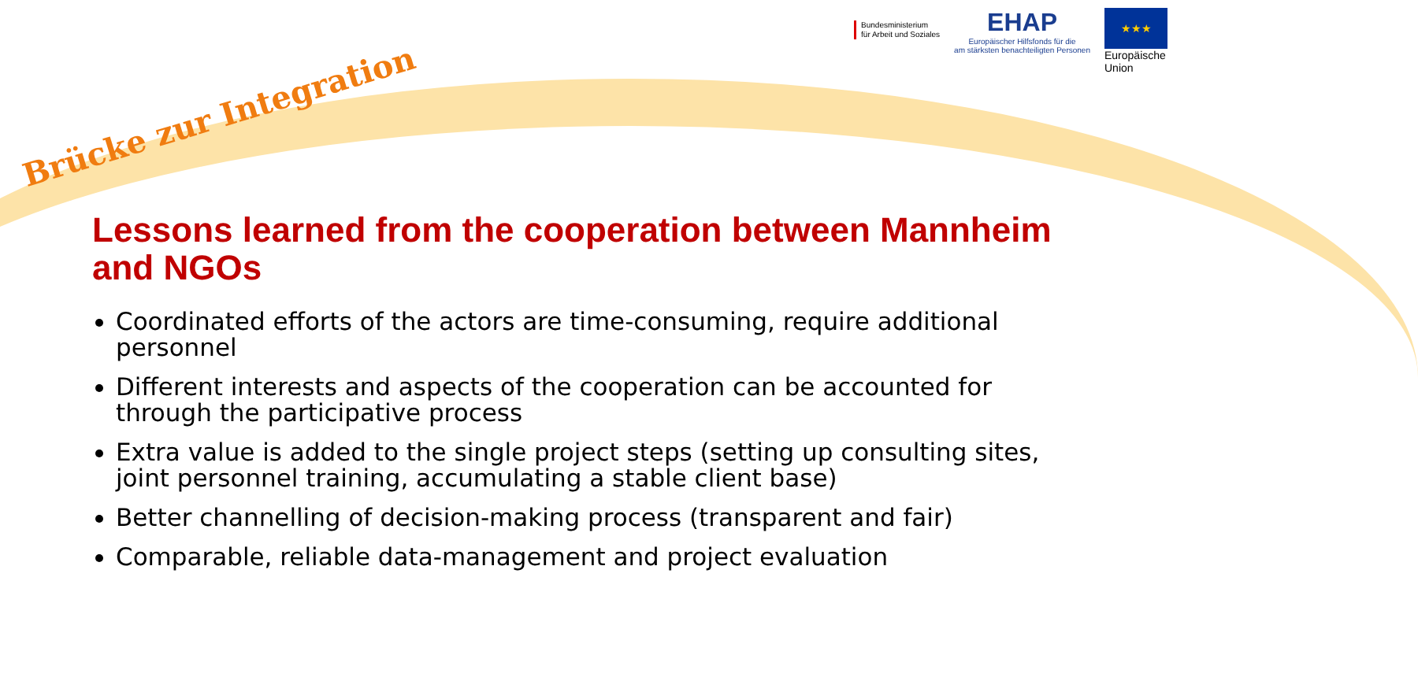Bundesministerium
für Arbeit und Soziales
EHAP
Europäischer Hilfsfonds für die
am stärksten benachteiligten Personen
★★★
Europäische Union
Brücke zur Integration
Lessons learned from the cooperation between Mannheim and NGOs
Coordinated efforts of the actors are time-consuming, require additional personnel
Different interests and aspects of the cooperation can be accounted for through the participative process
Extra value is added to the single project steps (setting up consulting sites, joint personnel training, accumulating a stable client base)
Better channelling of decision-making process (transparent and fair)
Comparable, reliable data-management and project evaluation